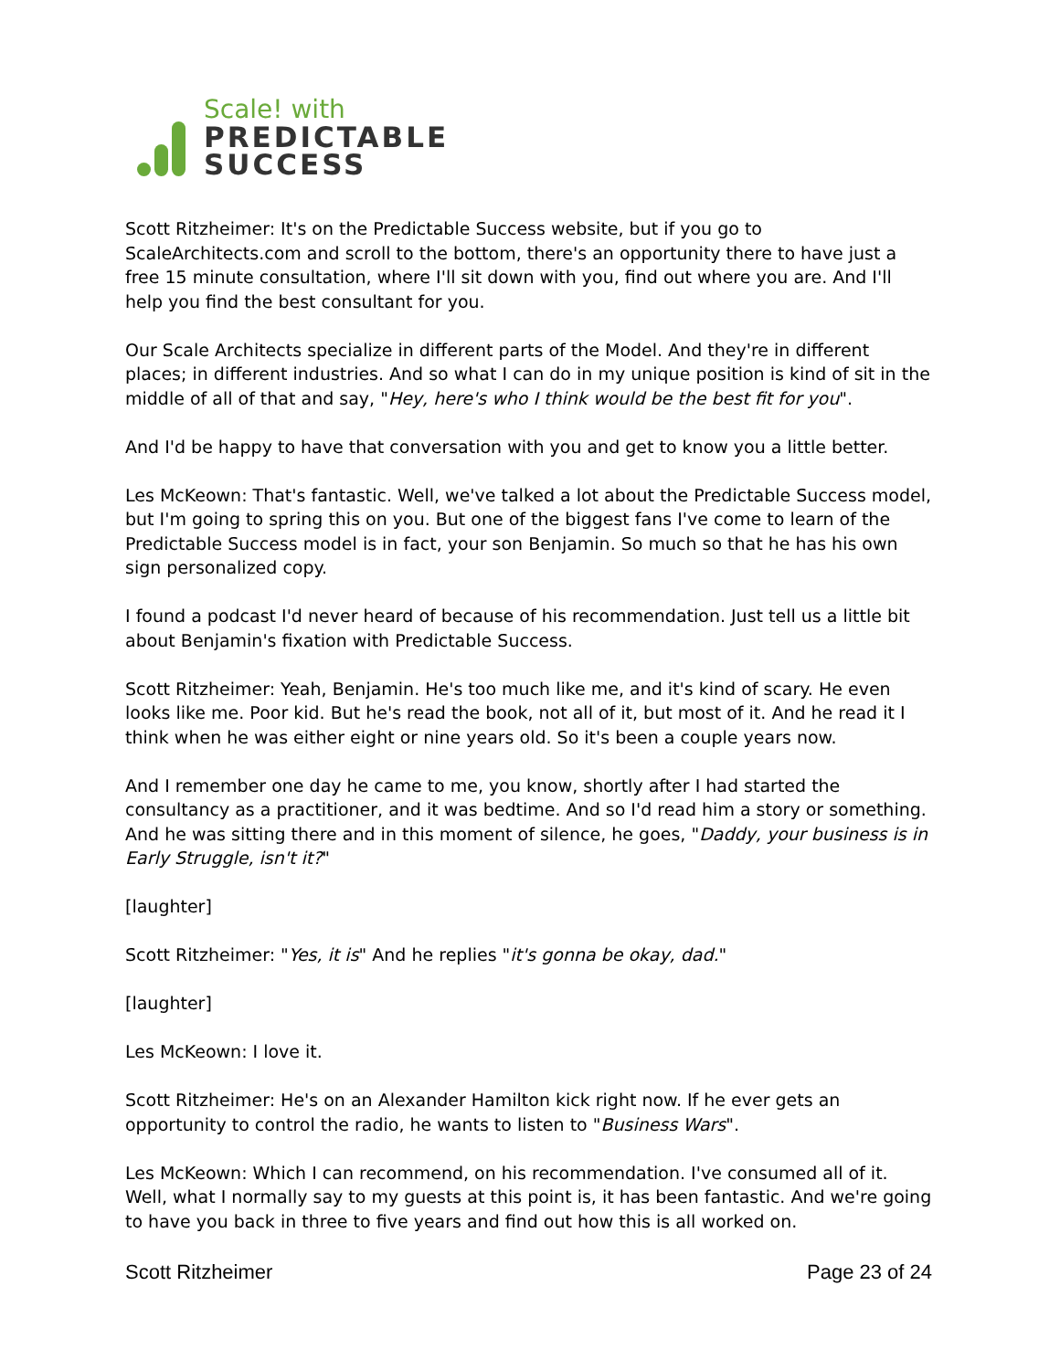Scale! with
PREDICTABLE
SUCCESS
Scott Ritzheimer: It's on the Predictable Success website, but if you go to ScaleArchitects.com and scroll to the bottom, there's an opportunity there to have just a free 15 minute consultation, where I'll sit down with you, find out where you are. And I'll help you find the best consultant for you.
Our Scale Architects specialize in different parts of the Model. And they're in different places; in different industries. And so what I can do in my unique position is kind of sit in the middle of all of that and say, "Hey, here's who I think would be the best fit for you".
And I'd be happy to have that conversation with you and get to know you a little better.
Les McKeown: That's fantastic. Well, we've talked a lot about the Predictable Success model, but I'm going to spring this on you. But one of the biggest fans I've come to learn of the Predictable Success model is in fact, your son Benjamin. So much so that he has his own sign personalized copy.
I found a podcast I'd never heard of because of his recommendation. Just tell us a little bit about Benjamin's fixation with Predictable Success.
Scott Ritzheimer: Yeah, Benjamin. He's too much like me, and it's kind of scary. He even looks like me. Poor kid. But he's read the book, not all of it, but most of it. And he read it I think when he was either eight or nine years old. So it's been a couple years now.
And I remember one day he came to me, you know, shortly after I had started the consultancy as a practitioner, and it was bedtime. And so I'd read him a story or something. And he was sitting there and in this moment of silence, he goes, "Daddy, your business is in Early Struggle, isn't it?"
[laughter]
Scott Ritzheimer: "Yes, it is" And he replies "it's gonna be okay, dad."
[laughter]
Les McKeown: I love it.
Scott Ritzheimer: He's on an Alexander Hamilton kick right now. If he ever gets an opportunity to control the radio, he wants to listen to "Business Wars".
Les McKeown: Which I can recommend, on his recommendation. I've consumed all of it. Well, what I normally say to my guests at this point is, it has been fantastic. And we're going to have you back in three to five years and find out how this is all worked on.
Scott Ritzheimer Page 23 of 24